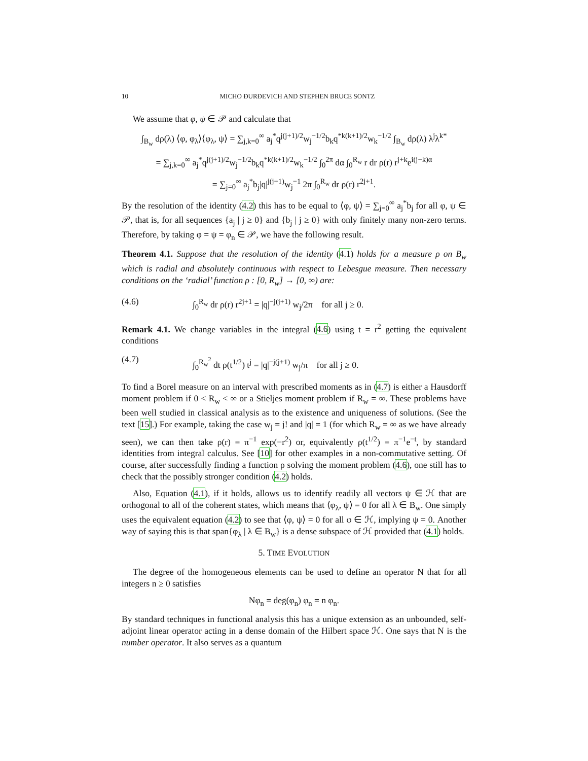10 MICHO ĐURĐEVICH AND STEPHEN BRUCE SONTZ
We assume that φ, ψ ∈ 𝒫 and calculate that
∫<sub>B<sub>w</sub></sub> dρ(λ) ⟨φ, φ<sub>λ</sub>⟩⟨φ<sub>λ</sub>, ψ⟩ = ∑<sub>j,k=0</sub><sup>∞</sup> a<sub>j</sub><sup>*</sup>q<sup>j(j+1)/2</sup>w<sub>j</sub><sup>−1/2</sup>b<sub>k</sub>q<sup>*k(k+1)/2</sup>w<sub>k</sub><sup>−1/2</sup> ∫<sub>B<sub>w</sub></sub> dρ(λ) λ<sup>j</sup>λ<sup>k*</sup>
= ∑<sub>j,k=0</sub><sup>∞</sup> a<sub>j</sub><sup>*</sup>q<sup>j(j+1)/2</sup>w<sub>j</sub><sup>−1/2</sup>b<sub>k</sub>q<sup>*k(k+1)/2</sup>w<sub>k</sub><sup>−1/2</sup> ∫<sub>0</sub><sup>2π</sup> dα ∫<sub>0</sub><sup>R<sub>w</sub></sup> r dr ρ(r) r<sup>j+k</sup>e<sup>i(j−k)α</sup>
= ∑<sub>j=0</sub><sup>∞</sup> a<sub>j</sub><sup>*</sup>b<sub>j</sub>|q|<sup>j(j+1)</sup>w<sub>j</sub><sup>−1</sup> 2π ∫<sub>0</sub><sup>R<sub>w</sub></sup> dr ρ(r) r<sup>2j+1</sup>.
By the resolution of the identity (4.2) this has to be equal to ⟨φ, ψ⟩ = ∑<sub>j=0</sub><sup>∞</sup> a<sub>j</sub><sup>*</sup>b<sub>j</sub> for all φ, ψ ∈ 𝒫, that is, for all sequences {a<sub>j</sub> | j ≥ 0} and {b<sub>j</sub> | j ≥ 0} with only finitely many non-zero terms. Therefore, by taking φ = ψ = φ<sub>n</sub> ∈ 𝒫, we have the following result.
Theorem 4.1. Suppose that the resolution of the identity (4.1) holds for a measure ρ on B<sub>w</sub> which is radial and absolutely continuous with respect to Lebesgue measure. Then necessary conditions on the ‘radial’ function ρ : [0, R<sub>w</sub>] → [0, ∞) are:
(4.6) ∫<sub>0</sub><sup>R<sub>w</sub></sup> dr ρ(r) r<sup>2j+1</sup> = |q|<sup>−j(j+1)</sup> w<sub>j</sub>/2π for all j ≥ 0.
Remark 4.1. We change variables in the integral (4.6) using t = r<sup>2</sup> getting the equivalent conditions
(4.7) ∫<sub>0</sub><sup>R<sub>w</sub><sup>2</sup></sup> dt ρ(t<sup>1/2</sup>) t<sup>j</sup> = |q|<sup>−j(j+1)</sup> w<sub>j</sub>/π for all j ≥ 0.
To find a Borel measure on an interval with prescribed moments as in (4.7) is either a Hausdorff moment problem if 0 < R<sub>w</sub> < ∞ or a Stieljes moment problem if R<sub>w</sub> = ∞. These problems have been well studied in classical analysis as to the existence and uniqueness of solutions. (See the text [15].) For example, taking the case w<sub>j</sub> = j! and |q| = 1 (for which R<sub>w</sub> = ∞ as we have already seen), we can then take ρ(r) = π<sup>−1</sup> exp(−r<sup>2</sup>) or, equivalently ρ(t<sup>1/2</sup>) = π<sup>−1</sup>e<sup>−t</sup>, by standard identities from integral calculus. See [10] for other examples in a non-commutative setting. Of course, after successfully finding a function ρ solving the moment problem (4.6), one still has to check that the possibly stronger condition (4.2) holds.
Also, Equation (4.1), if it holds, allows us to identify readily all vectors ψ ∈ ℋ that are orthogonal to all of the coherent states, which means that ⟨φ<sub>λ</sub>, ψ⟩ = 0 for all λ ∈ B<sub>w</sub>. One simply uses the equivalent equation (4.2) to see that ⟨φ, ψ⟩ = 0 for all φ ∈ ℋ, implying ψ = 0. Another way of saying this is that span{φ<sub>λ</sub> | λ ∈ B<sub>w</sub>} is a dense subspace of ℋ provided that (4.1) holds.
5. TIME EVOLUTION
The degree of the homogeneous elements can be used to define an operator N that for all integers n ≥ 0 satisfies
Nφ<sub>n</sub> = deg(φ<sub>n</sub>) φ<sub>n</sub> = n φ<sub>n</sub>.
By standard techniques in functional analysis this has a unique extension as an unbounded, self-adjoint linear operator acting in a dense domain of the Hilbert space ℋ. One says that N is the number operator. It also serves as a quantum